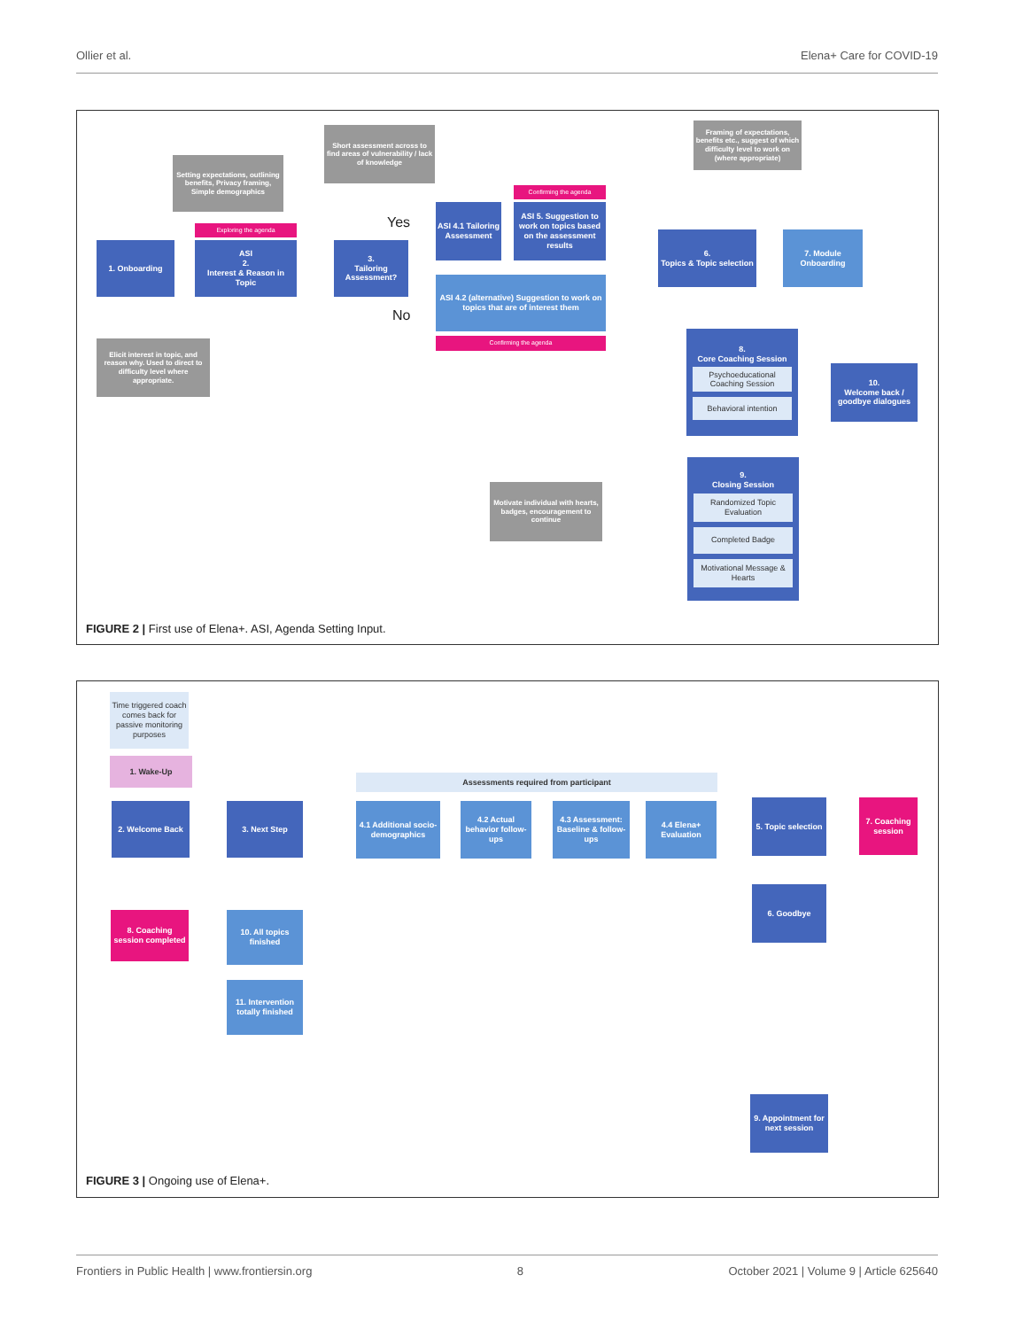Ollier et al. Elena+ Care for COVID-19
Setting expectations, outlining benefits, Privacy framing, Simple demographics
Short assessment across to find areas of vulnerability / lack of knowledge
Framing of expectations, benefits etc., suggest of which difficulty level to work on (where appropriate)
Confirming the agenda
Exploring the agenda Yes
1. Onboarding
ASI
2.
Interest & Reason in Topic
3.
Tailoring Assessment?
ASI 4.1 Tailoring Assessment
ASI 5. Suggestion to work on topics based on the assessment results
ASI 4.2 (alternative) Suggestion to work on topics that are of interest them
No
Confirming the agenda
6.
Topics & Topic selection
7. Module Onboarding
Elicit interest in topic, and reason why. Used to direct to difficulty level where appropriate.
8.
Core Coaching Session
Psychoeducational Coaching Session
Behavioral intention
10.
Welcome back / goodbye dialogues
Motivate individual with hearts, badges, encouragement to continue
9.
Closing Session
Randomized Topic Evaluation
Completed Badge
Motivational Message & Hearts
FIGURE 2 | First use of Elena+. ASI, Agenda Setting Input.
Time triggered coach comes back for passive monitoring purposes
1. Wake-Up
Assessments required from participant
2. Welcome Back 3. Next Step
4.1 Additional socio-demographics
4.2 Actual behavior follow-ups
4.3 Assessment: Baseline & follow-ups
4.4 Elena+ Evaluation
5. Topic selection
7. Coaching session
6. Goodbye
8. Coaching session completed
10. All topics finished
11. Intervention totally finished
9. Appointment for next session
FIGURE 3 | Ongoing use of Elena+.
Frontiers in Public Health | www.frontiersin.org 8 October 2021 | Volume 9 | Article 625640